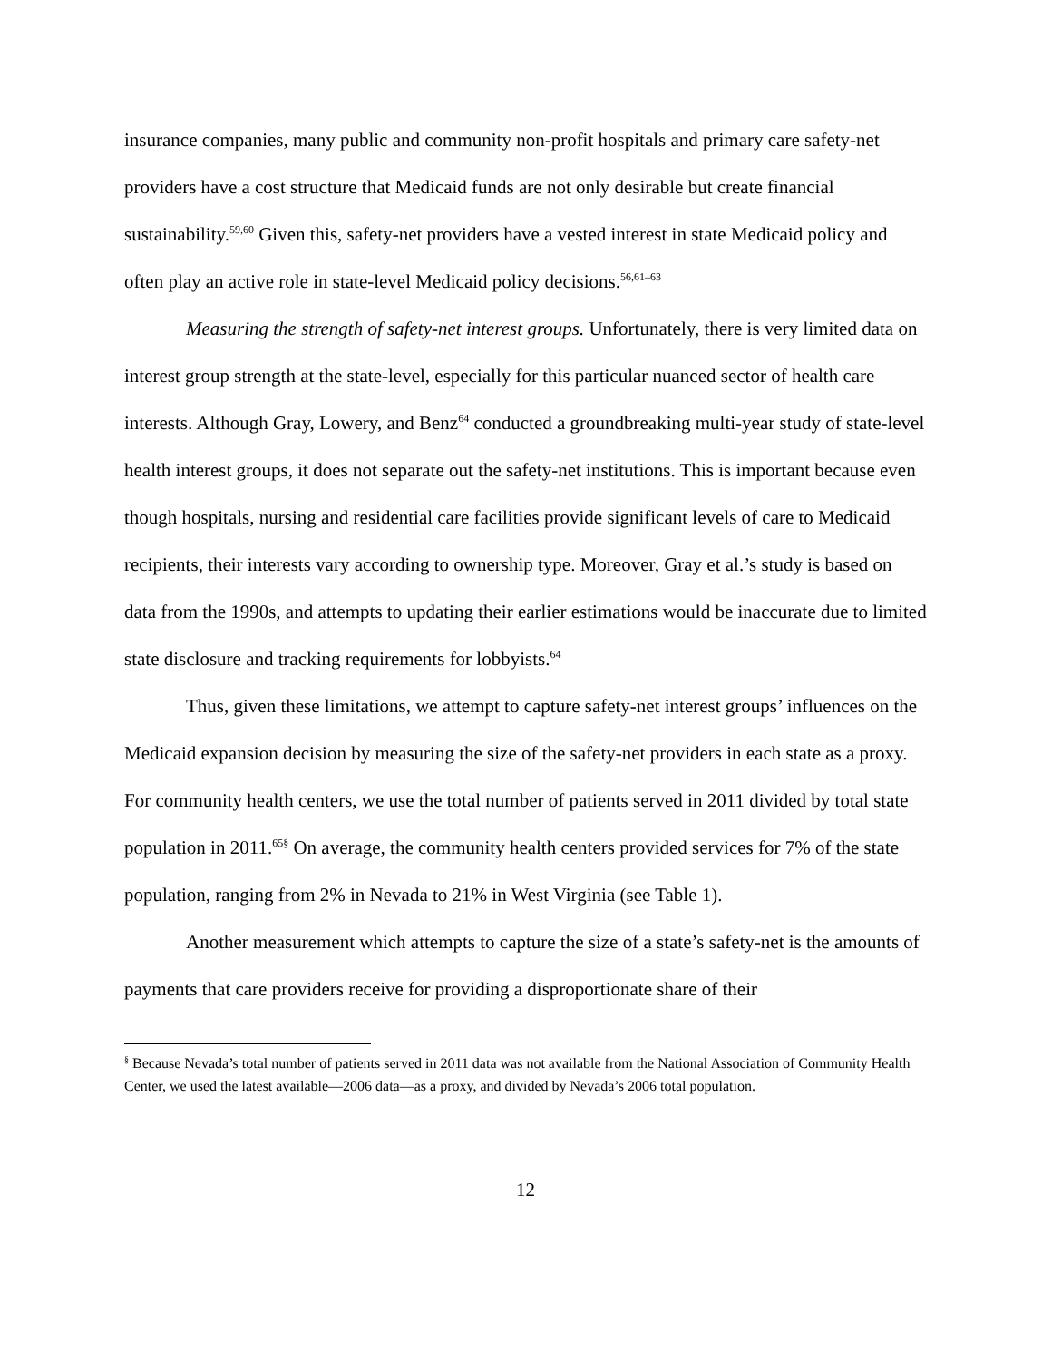insurance companies, many public and community non-profit hospitals and primary care safety-net providers have a cost structure that Medicaid funds are not only desirable but create financial sustainability.<sup>59,60</sup> Given this, safety-net providers have a vested interest in state Medicaid policy and often play an active role in state-level Medicaid policy decisions.<sup>56,61–63</sup>
Measuring the strength of safety-net interest groups. Unfortunately, there is very limited data on interest group strength at the state-level, especially for this particular nuanced sector of health care interests. Although Gray, Lowery, and Benz<sup>64</sup> conducted a groundbreaking multi-year study of state-level health interest groups, it does not separate out the safety-net institutions. This is important because even though hospitals, nursing and residential care facilities provide significant levels of care to Medicaid recipients, their interests vary according to ownership type. Moreover, Gray et al.’s study is based on data from the 1990s, and attempts to updating their earlier estimations would be inaccurate due to limited state disclosure and tracking requirements for lobbyists.<sup>64</sup>
Thus, given these limitations, we attempt to capture safety-net interest groups’ influences on the Medicaid expansion decision by measuring the size of the safety-net providers in each state as a proxy. For community health centers, we use the total number of patients served in 2011 divided by total state population in 2011.<sup>65§</sup> On average, the community health centers provided services for 7% of the state population, ranging from 2% in Nevada to 21% in West Virginia (see Table 1).
Another measurement which attempts to capture the size of a state’s safety-net is the amounts of payments that care providers receive for providing a disproportionate share of their
<sup>§</sup> Because Nevada’s total number of patients served in 2011 data was not available from the National Association of Community Health Center, we used the latest available—2006 data—as a proxy, and divided by Nevada’s 2006 total population.
12